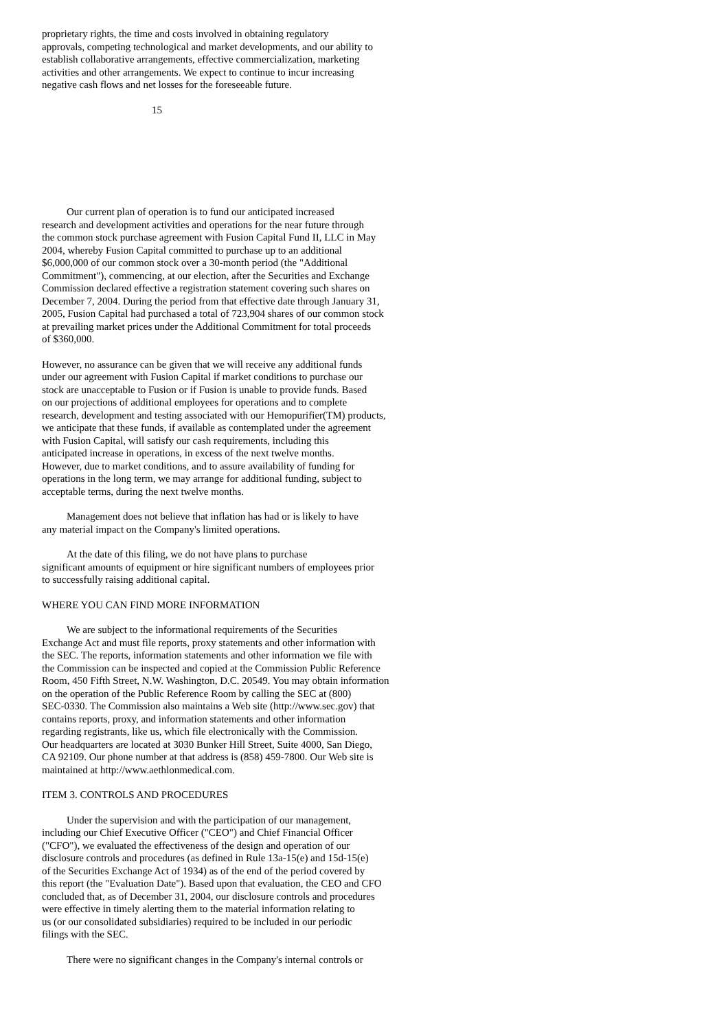proprietary rights, the time and costs involved in obtaining regulatory approvals, competing technological and market developments, and our ability to establish collaborative arrangements, effective commercialization, marketing activities and other arrangements. We expect to continue to incur increasing negative cash flows and net losses for the foreseeable future.
15
Our current plan of operation is to fund our anticipated increased research and development activities and operations for the near future through the common stock purchase agreement with Fusion Capital Fund II, LLC in May 2004, whereby Fusion Capital committed to purchase up to an additional $6,000,000 of our common stock over a 30-month period (the "Additional Commitment"), commencing, at our election, after the Securities and Exchange Commission declared effective a registration statement covering such shares on December 7, 2004. During the period from that effective date through January 31, 2005, Fusion Capital had purchased a total of 723,904 shares of our common stock at prevailing market prices under the Additional Commitment for total proceeds of $360,000.
However, no assurance can be given that we will receive any additional funds under our agreement with Fusion Capital if market conditions to purchase our stock are unacceptable to Fusion or if Fusion is unable to provide funds. Based on our projections of additional employees for operations and to complete research, development and testing associated with our Hemopurifier(TM) products, we anticipate that these funds, if available as contemplated under the agreement with Fusion Capital, will satisfy our cash requirements, including this anticipated increase in operations, in excess of the next twelve months. However, due to market conditions, and to assure availability of funding for operations in the long term, we may arrange for additional funding, subject to acceptable terms, during the next twelve months.
Management does not believe that inflation has had or is likely to have any material impact on the Company's limited operations.
At the date of this filing, we do not have plans to purchase significant amounts of equipment or hire significant numbers of employees prior to successfully raising additional capital.
WHERE YOU CAN FIND MORE INFORMATION
We are subject to the informational requirements of the Securities Exchange Act and must file reports, proxy statements and other information with the SEC. The reports, information statements and other information we file with the Commission can be inspected and copied at the Commission Public Reference Room, 450 Fifth Street, N.W. Washington, D.C. 20549. You may obtain information on the operation of the Public Reference Room by calling the SEC at (800) SEC-0330. The Commission also maintains a Web site (http://www.sec.gov) that contains reports, proxy, and information statements and other information regarding registrants, like us, which file electronically with the Commission. Our headquarters are located at 3030 Bunker Hill Street, Suite 4000, San Diego, CA 92109. Our phone number at that address is (858) 459-7800. Our Web site is maintained at http://www.aethlonmedical.com.
ITEM 3. CONTROLS AND PROCEDURES
Under the supervision and with the participation of our management, including our Chief Executive Officer ("CEO") and Chief Financial Officer ("CFO"), we evaluated the effectiveness of the design and operation of our disclosure controls and procedures (as defined in Rule 13a-15(e) and 15d-15(e) of the Securities Exchange Act of 1934) as of the end of the period covered by this report (the "Evaluation Date"). Based upon that evaluation, the CEO and CFO concluded that, as of December 31, 2004, our disclosure controls and procedures were effective in timely alerting them to the material information relating to us (or our consolidated subsidiaries) required to be included in our periodic filings with the SEC.
There were no significant changes in the Company's internal controls or